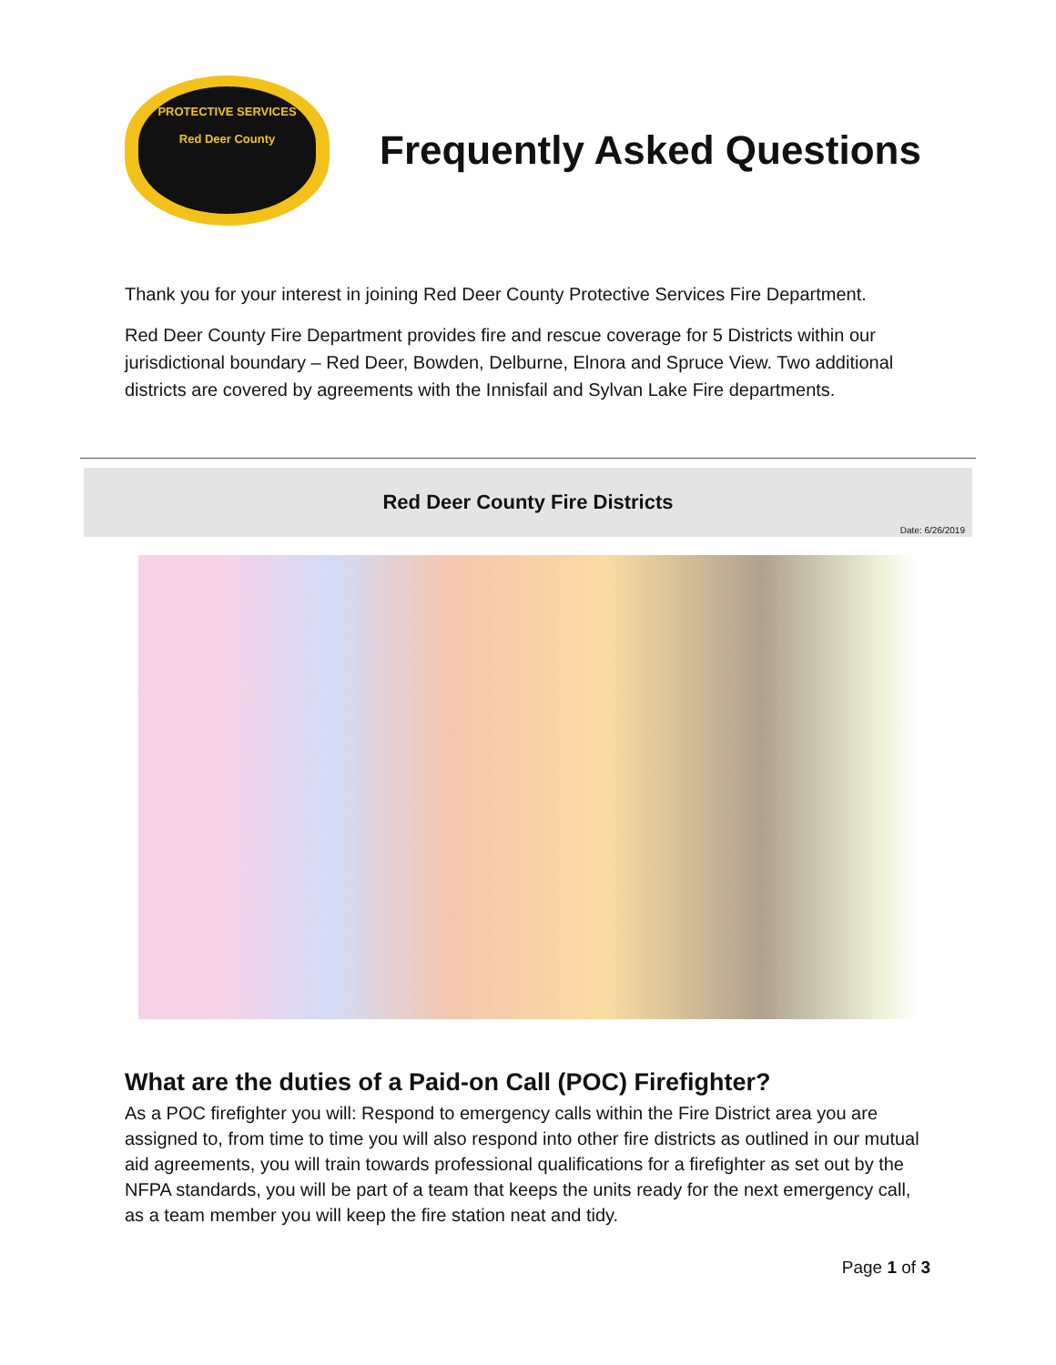PROTECTIVE SERVICES
Red Deer County
Frequently Asked Questions
Thank you for your interest in joining Red Deer County Protective Services Fire Department.
Red Deer County Fire Department provides fire and rescue coverage for 5 Districts within our jurisdictional boundary – Red Deer, Bowden, Delburne, Elnora and Spruce View. Two additional districts are covered by agreements with the Innisfail and Sylvan Lake Fire departments.
Red Deer County Fire Districts
Date: 6/26/2019
What are the duties of a Paid-on Call (POC) Firefighter?
As a POC firefighter you will: Respond to emergency calls within the Fire District area you are assigned to, from time to time you will also respond into other fire districts as outlined in our mutual aid agreements, you will train towards professional qualifications for a firefighter as set out by the NFPA standards, you will be part of a team that keeps the units ready for the next emergency call, as a team member you will keep the fire station neat and tidy.
Page 1 of 3